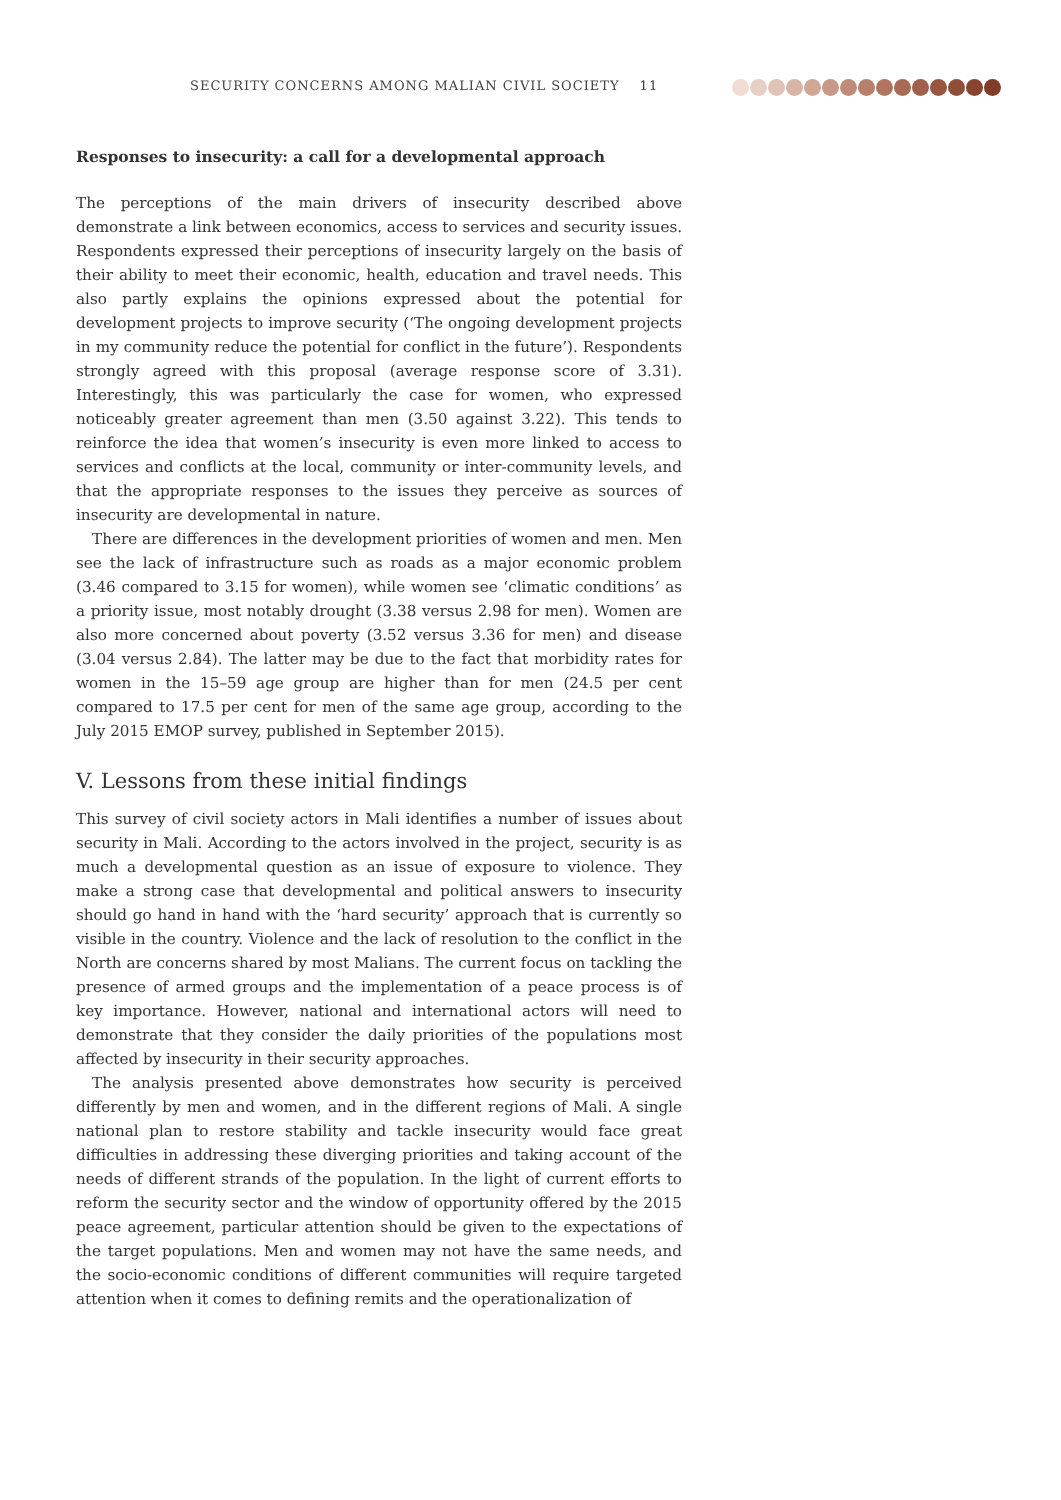SECURITY CONCERNS AMONG MALIAN CIVIL SOCIETY 11
Responses to insecurity: a call for a developmental approach
The perceptions of the main drivers of insecurity described above demonstrate a link between economics, access to services and security issues. Respondents expressed their perceptions of insecurity largely on the basis of their ability to meet their economic, health, education and travel needs. This also partly explains the opinions expressed about the potential for development projects to improve security (‘The ongoing development projects in my community reduce the potential for conflict in the future’). Respondents strongly agreed with this proposal (average response score of 3.31). Interestingly, this was particularly the case for women, who expressed noticeably greater agreement than men (3.50 against 3.22). This tends to reinforce the idea that women’s insecurity is even more linked to access to services and conflicts at the local, community or inter-community levels, and that the appropriate responses to the issues they perceive as sources of insecurity are developmental in nature.
There are differences in the development priorities of women and men. Men see the lack of infrastructure such as roads as a major economic problem (3.46 compared to 3.15 for women), while women see ‘climatic conditions’ as a priority issue, most notably drought (3.38 versus 2.98 for men). Women are also more concerned about poverty (3.52 versus 3.36 for men) and disease (3.04 versus 2.84). The latter may be due to the fact that morbidity rates for women in the 15–59 age group are higher than for men (24.5 per cent compared to 17.5 per cent for men of the same age group, according to the July 2015 EMOP survey, published in September 2015).
V. Lessons from these initial findings
This survey of civil society actors in Mali identifies a number of issues about security in Mali. According to the actors involved in the project, security is as much a developmental question as an issue of exposure to violence. They make a strong case that developmental and political answers to insecurity should go hand in hand with the ‘hard security’ approach that is currently so visible in the country. Violence and the lack of resolution to the conflict in the North are concerns shared by most Malians. The current focus on tackling the presence of armed groups and the implementation of a peace process is of key importance. However, national and international actors will need to demonstrate that they consider the daily priorities of the populations most affected by insecurity in their security approaches.
The analysis presented above demonstrates how security is perceived differently by men and women, and in the different regions of Mali. A single national plan to restore stability and tackle insecurity would face great difficulties in addressing these diverging priorities and taking account of the needs of different strands of the population. In the light of current efforts to reform the security sector and the window of opportunity offered by the 2015 peace agreement, particular attention should be given to the expectations of the target populations. Men and women may not have the same needs, and the socio-economic conditions of different communities will require targeted attention when it comes to defining remits and the operationalization of